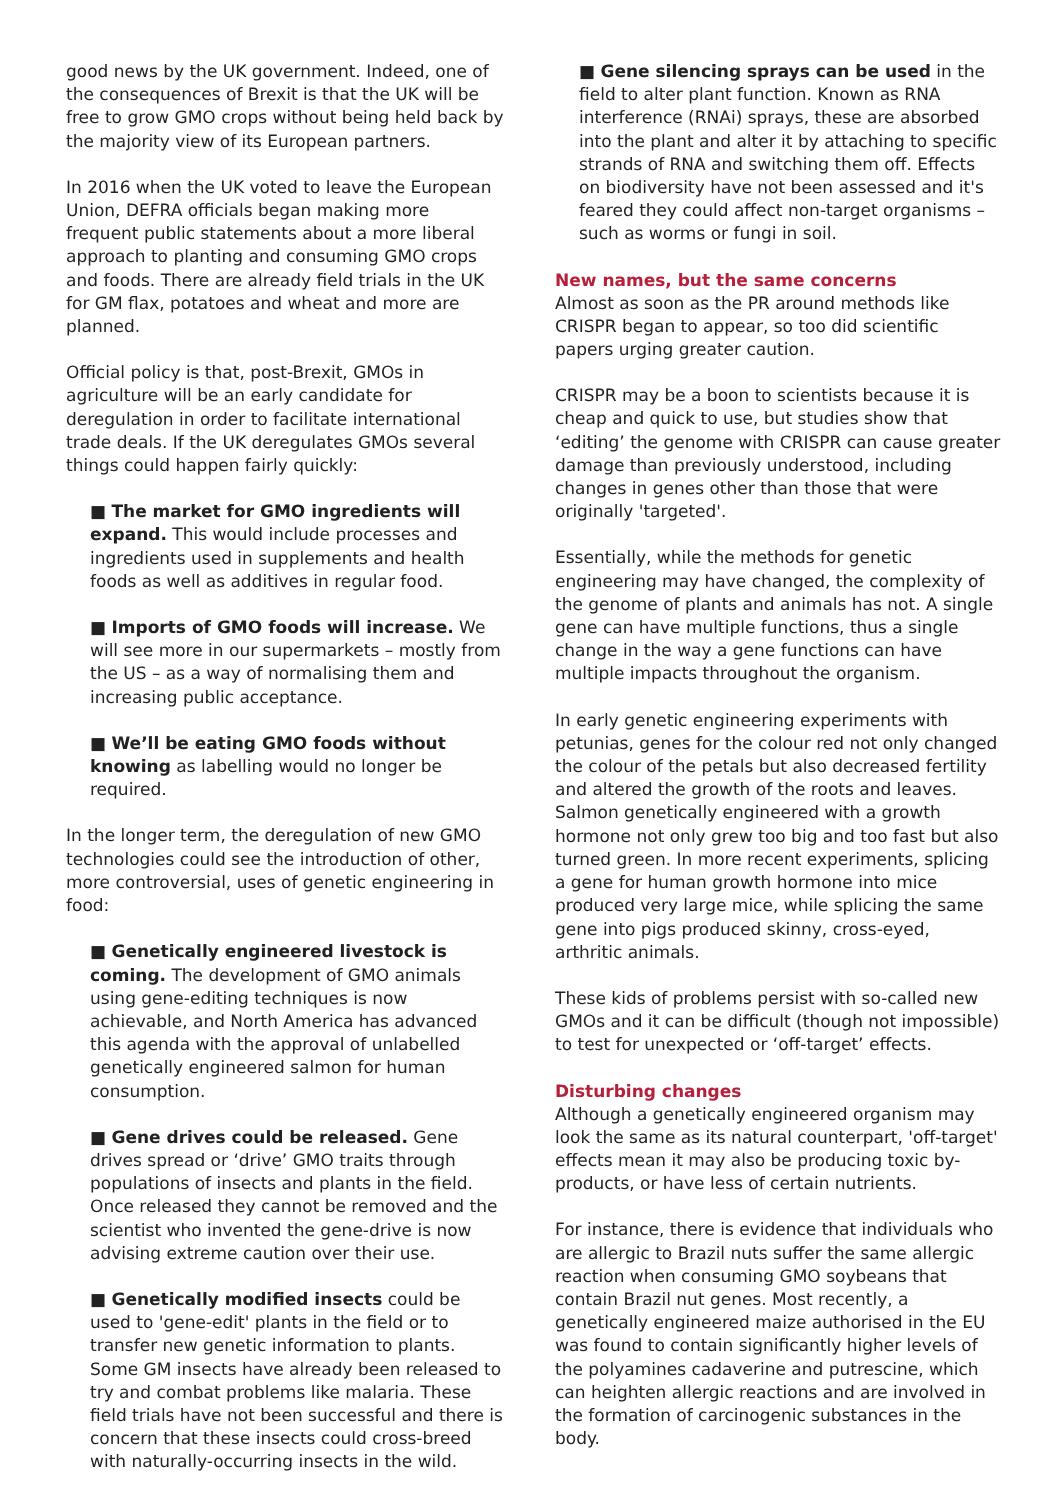good news by the UK government. Indeed, one of the consequences of Brexit is that the UK will be free to grow GMO crops without being held back by the majority view of its European partners.
In 2016 when the UK voted to leave the European Union, DEFRA officials began making more frequent public statements about a more liberal approach to planting and consuming GMO crops and foods. There are already field trials in the UK for GM flax, potatoes and wheat and more are planned.
Official policy is that, post-Brexit, GMOs in agriculture will be an early candidate for deregulation in order to facilitate international trade deals. If the UK deregulates GMOs several things could happen fairly quickly:
■ The market for GMO ingredients will expand. This would include processes and ingredients used in supplements and health foods as well as additives in regular food.
■ Imports of GMO foods will increase. We will see more in our supermarkets – mostly from the US – as a way of normalising them and increasing public acceptance.
■ We’ll be eating GMO foods without knowing as labelling would no longer be required.
In the longer term, the deregulation of new GMO technologies could see the introduction of other, more controversial, uses of genetic engineering in food:
■ Genetically engineered livestock is coming. The development of GMO animals using gene-editing techniques is now achievable, and North America has advanced this agenda with the approval of unlabelled genetically engineered salmon for human consumption.
■ Gene drives could be released. Gene drives spread or ‘drive’ GMO traits through populations of insects and plants in the field. Once released they cannot be removed and the scientist who invented the gene-drive is now advising extreme caution over their use.
■ Genetically modified insects could be used to 'gene-edit' plants in the field or to transfer new genetic information to plants. Some GM insects have already been released to try and combat problems like malaria. These field trials have not been successful and there is concern that these insects could cross-breed with naturally-occurring insects in the wild.
■ Gene silencing sprays can be used in the field to alter plant function. Known as RNA interference (RNAi) sprays, these are absorbed into the plant and alter it by attaching to specific strands of RNA and switching them off. Effects on biodiversity have not been assessed and it's feared they could affect non-target organisms – such as worms or fungi in soil.
New names, but the same concerns
Almost as soon as the PR around methods like CRISPR began to appear, so too did scientific papers urging greater caution.
CRISPR may be a boon to scientists because it is cheap and quick to use, but studies show that ‘editing’ the genome with CRISPR can cause greater damage than previously understood, including changes in genes other than those that were originally 'targeted'.
Essentially, while the methods for genetic engineering may have changed, the complexity of the genome of plants and animals has not. A single gene can have multiple functions, thus a single change in the way a gene functions can have multiple impacts throughout the organism.
In early genetic engineering experiments with petunias, genes for the colour red not only changed the colour of the petals but also decreased fertility and altered the growth of the roots and leaves. Salmon genetically engineered with a growth hormone not only grew too big and too fast but also turned green. In more recent experiments, splicing a gene for human growth hormone into mice produced very large mice, while splicing the same gene into pigs produced skinny, cross-eyed, arthritic animals.
These kids of problems persist with so-called new GMOs and it can be difficult (though not impossible) to test for unexpected or ‘off-target’ effects.
Disturbing changes
Although a genetically engineered organism may look the same as its natural counterpart, 'off-target' effects mean it may also be producing toxic by-products, or have less of certain nutrients.
For instance, there is evidence that individuals who are allergic to Brazil nuts suffer the same allergic reaction when consuming GMO soybeans that contain Brazil nut genes. Most recently, a genetically engineered maize authorised in the EU was found to contain significantly higher levels of the polyamines cadaverine and putrescine, which can heighten allergic reactions and are involved in the formation of carcinogenic substances in the body.